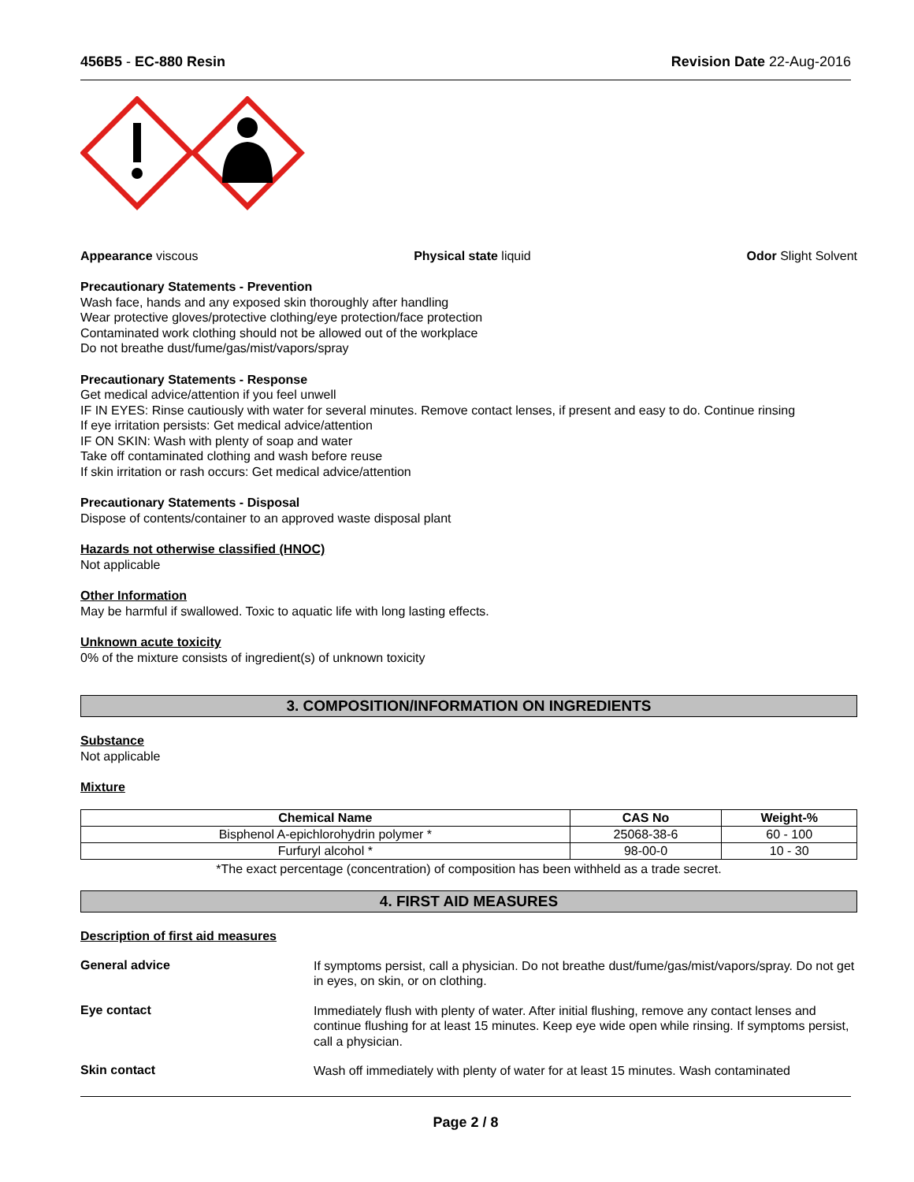456B5 - EC-880 Resin Revision Date 22-Aug-2016
Appearance viscous Physical state liquid Odor Slight Solvent
Precautionary Statements - Prevention
Wash face, hands and any exposed skin thoroughly after handling
Wear protective gloves/protective clothing/eye protection/face protection
Contaminated work clothing should not be allowed out of the workplace
Do not breathe dust/fume/gas/mist/vapors/spray
Precautionary Statements - Response
Get medical advice/attention if you feel unwell
IF IN EYES: Rinse cautiously with water for several minutes. Remove contact lenses, if present and easy to do. Continue rinsing
If eye irritation persists: Get medical advice/attention
IF ON SKIN: Wash with plenty of soap and water
Take off contaminated clothing and wash before reuse
If skin irritation or rash occurs: Get medical advice/attention
Precautionary Statements - Disposal
Dispose of contents/container to an approved waste disposal plant
Hazards not otherwise classified (HNOC)
Not applicable
Other Information
May be harmful if swallowed. Toxic to aquatic life with long lasting effects.
Unknown acute toxicity
0% of the mixture consists of ingredient(s) of unknown toxicity
3. COMPOSITION/INFORMATION ON INGREDIENTS
Substance
Not applicable
Mixture
| Chemical Name | CAS No | Weight-% |
| --- | --- | --- |
| Bisphenol A-epichlorohydrin polymer * | 25068-38-6 | 60 - 100 |
| Furfuryl alcohol * | 98-00-0 | 10 - 30 |
*The exact percentage (concentration) of composition has been withheld as a trade secret.
4. FIRST AID MEASURES
Description of first aid measures
General advice
If symptoms persist, call a physician. Do not breathe dust/fume/gas/mist/vapors/spray. Do not get in eyes, on skin, or on clothing.
Eye contact
Immediately flush with plenty of water. After initial flushing, remove any contact lenses and continue flushing for at least 15 minutes. Keep eye wide open while rinsing. If symptoms persist, call a physician.
Skin contact
Wash off immediately with plenty of water for at least 15 minutes. Wash contaminated
Page 2 / 8